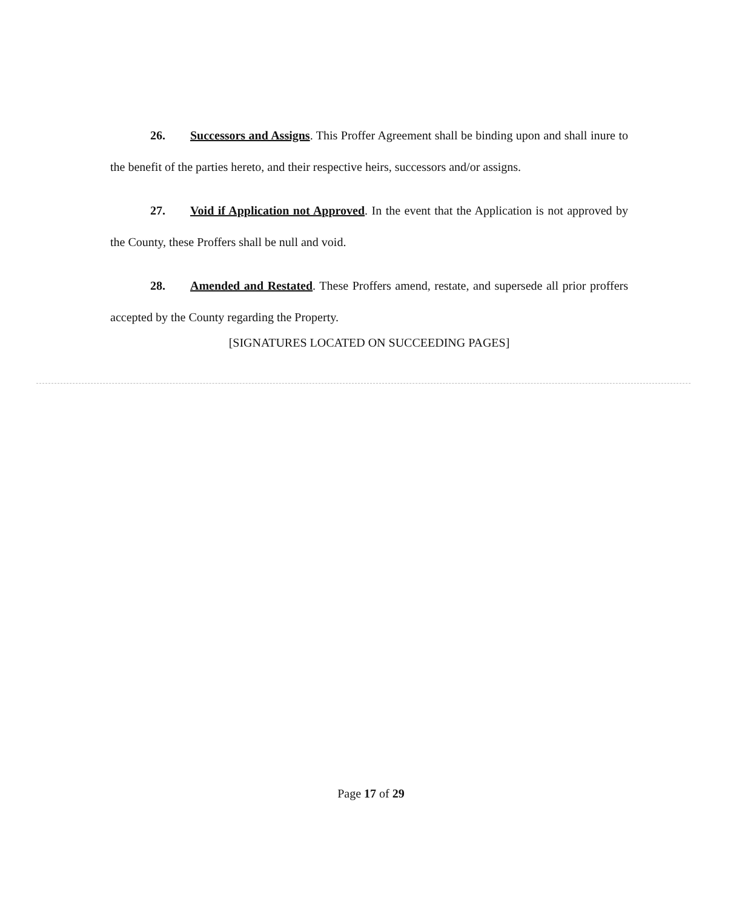26. Successors and Assigns. This Proffer Agreement shall be binding upon and shall inure to the benefit of the parties hereto, and their respective heirs, successors and/or assigns.
27. Void if Application not Approved. In the event that the Application is not approved by the County, these Proffers shall be null and void.
28. Amended and Restated. These Proffers amend, restate, and supersede all prior proffers accepted by the County regarding the Property.
[SIGNATURES LOCATED ON SUCCEEDING PAGES]
Page 17 of 29